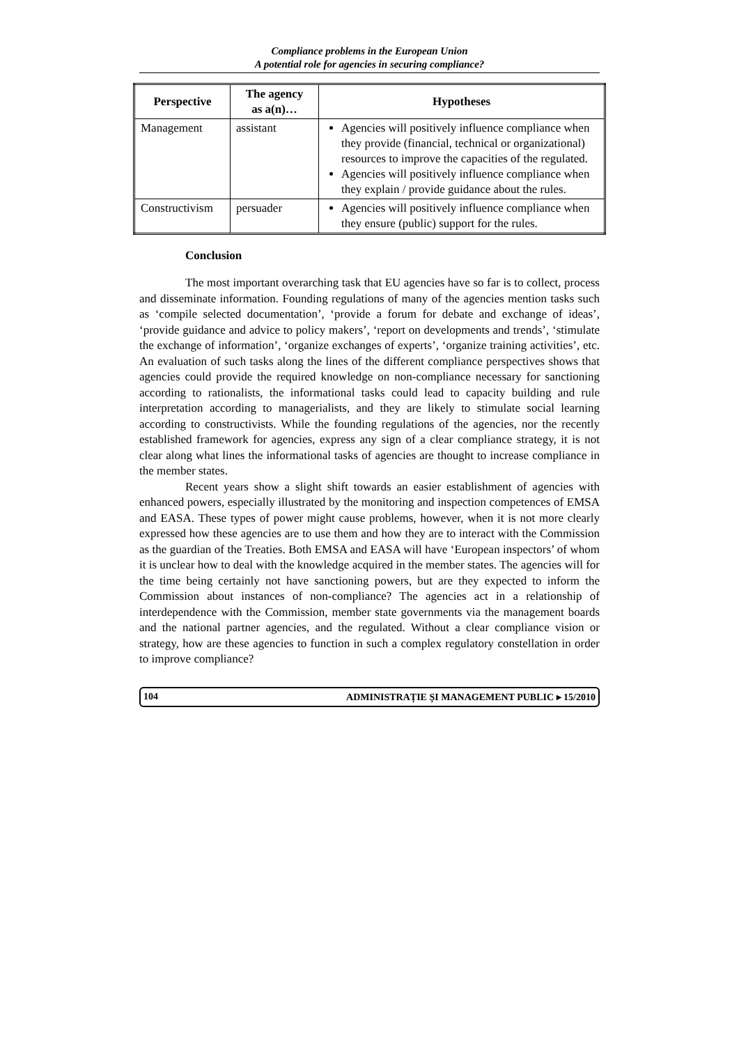Compliance problems in the European Union
A potential role for agencies in securing compliance?
| Perspective | The agency as a(n)… | Hypotheses |
| --- | --- | --- |
| Management | assistant | Agencies will positively influence compliance when they provide (financial, technical or organizational) resources to improve the capacities of the regulated. Agencies will positively influence compliance when they explain / provide guidance about the rules. |
| Constructivism | persuader | Agencies will positively influence compliance when they ensure (public) support for the rules. |
Conclusion
The most important overarching task that EU agencies have so far is to collect, process and disseminate information. Founding regulations of many of the agencies mention tasks such as ‘compile selected documentation’, ‘provide a forum for debate and exchange of ideas’, ‘provide guidance and advice to policy makers’, ‘report on developments and trends’, ‘stimulate the exchange of information’, ‘organize exchanges of experts’, ‘organize training activities’, etc. An evaluation of such tasks along the lines of the different compliance perspectives shows that agencies could provide the required knowledge on non-compliance necessary for sanctioning according to rationalists, the informational tasks could lead to capacity building and rule interpretation according to managerialists, and they are likely to stimulate social learning according to constructivists. While the founding regulations of the agencies, nor the recently established framework for agencies, express any sign of a clear compliance strategy, it is not clear along what lines the informational tasks of agencies are thought to increase compliance in the member states.
Recent years show a slight shift towards an easier establishment of agencies with enhanced powers, especially illustrated by the monitoring and inspection competences of EMSA and EASA. These types of power might cause problems, however, when it is not more clearly expressed how these agencies are to use them and how they are to interact with the Commission as the guardian of the Treaties. Both EMSA and EASA will have ‘European inspectors’ of whom it is unclear how to deal with the knowledge acquired in the member states. The agencies will for the time being certainly not have sanctioning powers, but are they expected to inform the Commission about instances of non-compliance? The agencies act in a relationship of interdependence with the Commission, member state governments via the management boards and the national partner agencies, and the regulated. Without a clear compliance vision or strategy, how are these agencies to function in such a complex regulatory constellation in order to improve compliance?
104 ADMINISTRAȚIE ȘI MANAGEMENT PUBLIC ▸ 15/2010